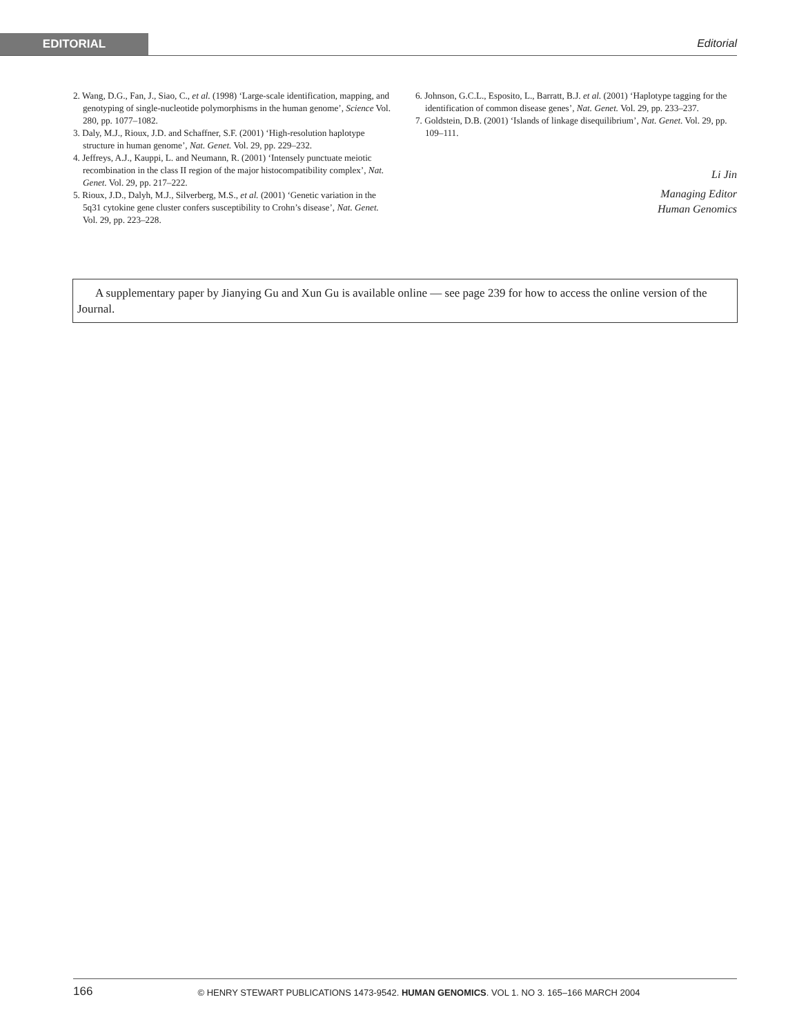EDITORIAL Editorial
2. Wang, D.G., Fan, J., Siao, C., et al. (1998) ‘Large-scale identification, mapping, and genotyping of single-nucleotide polymorphisms in the human genome’, Science Vol. 280, pp. 1077–1082.
3. Daly, M.J., Rioux, J.D. and Schaffner, S.F. (2001) ‘High-resolution haplotype structure in human genome’, Nat. Genet. Vol. 29, pp. 229–232.
4. Jeffreys, A.J., Kauppi, L. and Neumann, R. (2001) ‘Intensely punctuate meiotic recombination in the class II region of the major histocompatibility complex’, Nat. Genet. Vol. 29, pp. 217–222.
5. Rioux, J.D., Dalyh, M.J., Silverberg, M.S., et al. (2001) ‘Genetic variation in the 5q31 cytokine gene cluster confers susceptibility to Crohn’s disease’, Nat. Genet. Vol. 29, pp. 223–228.
6. Johnson, G.C.L., Esposito, L., Barratt, B.J. et al. (2001) ‘Haplotype tagging for the identification of common disease genes’, Nat. Genet. Vol. 29, pp. 233–237.
7. Goldstein, D.B. (2001) ‘Islands of linkage disequilibrium’, Nat. Genet. Vol. 29, pp. 109–111.
Li Jin
Managing Editor
Human Genomics
A supplementary paper by Jianying Gu and Xun Gu is available online — see page 239 for how to access the online version of the Journal.
166
© HENRY STEWART PUBLICATIONS 1473-9542. HUMAN GENOMICS. VOL 1. NO 3. 165–166 MARCH 2004